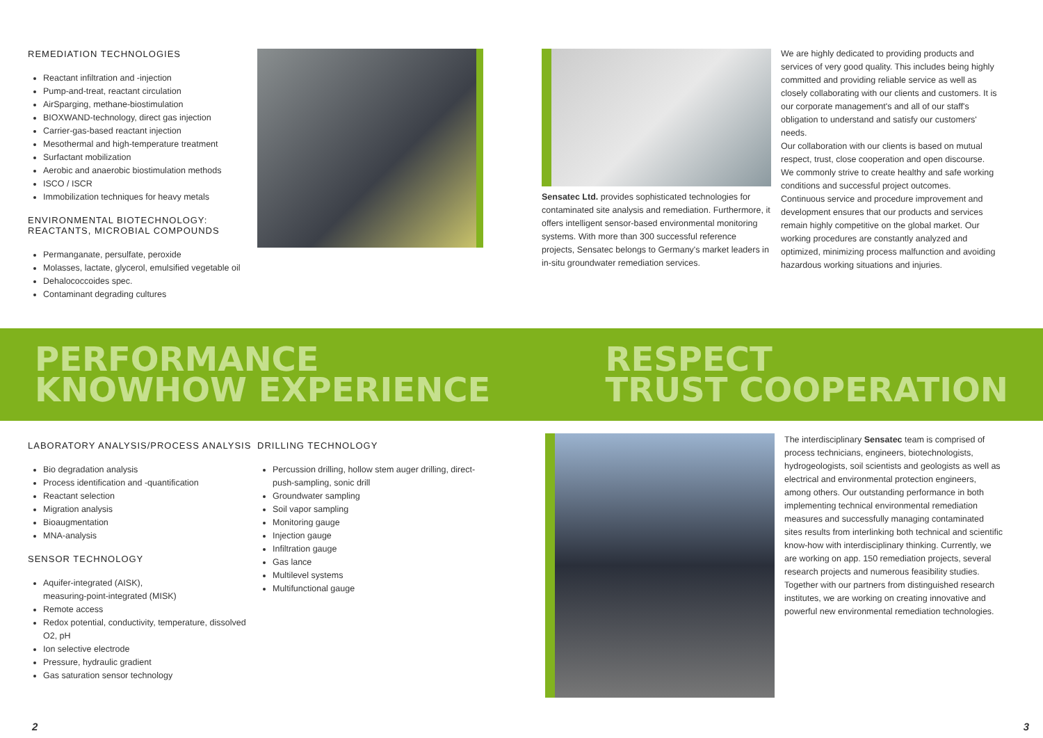REMEDIATION TECHNOLOGIES
Reactant infiltration and -injection
Pump-and-treat, reactant circulation
AirSparging, methane-biostimulation
BIOXWAND-technology, direct gas injection
Carrier-gas-based reactant injection
Mesothermal and high-temperature treatment
Surfactant mobilization
Aerobic and anaerobic biostimulation methods
ISCO / ISCR
Immobilization techniques for heavy metals
ENVIRONMENTAL BIOTECHNOLOGY:
REACTANTS, MICROBIAL COMPOUNDS
Permanganate, persulfate, peroxide
Molasses, lactate, glycerol, emulsified vegetable oil
Dehalococcoides spec.
Contaminant degrading cultures
Sensatec Ltd. provides sophisticated technologies for contaminated site analysis and remediation. Furthermore, it offers intelligent sensor-based environmental monitoring systems. With more than 300 successful reference projects, Sensatec belongs to Germany's market leaders in in-situ groundwater remediation services.
We are highly dedicated to providing products and services of very good quality. This includes being highly committed and providing reliable service as well as closely collaborating with our clients and customers. It is our corporate management's and all of our staff's obligation to understand and satisfy our customers' needs.
Our collaboration with our clients is based on mutual respect, trust, close cooperation and open discourse. We commonly strive to create healthy and safe working conditions and successful project outcomes.
Continuous service and procedure improvement and development ensures that our products and services remain highly competitive on the global market. Our working procedures are constantly analyzed and optimized, minimizing process malfunction and avoiding hazardous working situations and injuries.
PERFORMANCE
KNOWHOW EXPERIENCE
RESPECT
TRUST COOPERATION
LABORATORY ANALYSIS/PROCESS ANALYSIS
Bio degradation analysis
Process identification and -quantification
Reactant selection
Migration analysis
Bioaugmentation
MNA-analysis
SENSOR TECHNOLOGY
Aquifer-integrated (AISK),
measuring-point-integrated (MISK)
Remote access
Redox potential, conductivity, temperature, dissolved O2, pH
Ion selective electrode
Pressure, hydraulic gradient
Gas saturation sensor technology
DRILLING TECHNOLOGY
Percussion drilling, hollow stem auger drilling, direct-push-sampling, sonic drill
Groundwater sampling
Soil vapor sampling
Monitoring gauge
Injection gauge
Infiltration gauge
Gas lance
Multilevel systems
Multifunctional gauge
The interdisciplinary Sensatec team is comprised of process technicians, engineers, biotechnologists, hydrogeologists, soil scientists and geologists as well as electrical and environmental protection engineers, among others. Our outstanding performance in both implementing technical environmental remediation measures and successfully managing contaminated sites results from interlinking both technical and scientific know-how with interdisciplinary thinking. Currently, we are working on app. 150 remediation projects, several research projects and numerous feasibility studies.
Together with our partners from distinguished research institutes, we are working on creating innovative and powerful new environmental remediation technologies.
2 3